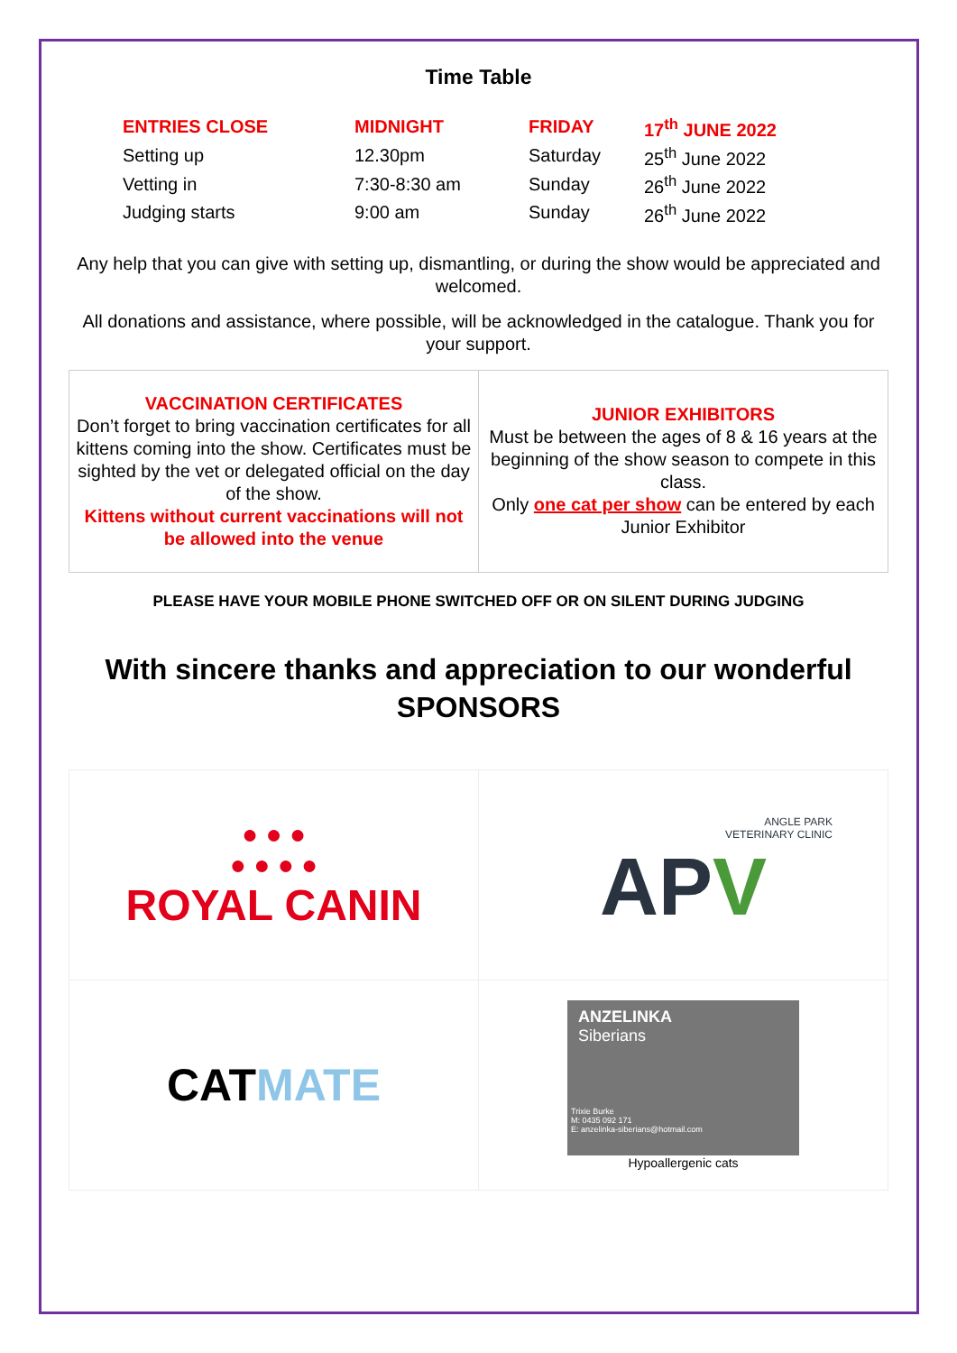Time Table
| ENTRIES CLOSE | MIDNIGHT | FRIDAY | 17<sup>th</sup> JUNE 2022 |
| Setting up | 12.30pm | Saturday | 25<sup>th</sup> June 2022 |
| Vetting in | 7:30-8:30 am | Sunday | 26<sup>th</sup> June 2022 |
| Judging starts | 9:00 am | Sunday | 26<sup>th</sup> June 2022 |
Any help that you can give with setting up, dismantling, or during the show would be appreciated and welcomed.
All donations and assistance, where possible, will be acknowledged in the catalogue. Thank you for your support.
| VACCINATION CERTIFICATES Don’t forget to bring vaccination certificates for all kittens coming into the show. Certificates must be sighted by the vet or delegated official on the day of the show. Kittens without current vaccinations will not be allowed into the venue | JUNIOR EXHIBITORS Must be between the ages of 8 & 16 years at the beginning of the show season to compete in this class. Only one cat per show can be entered by each Junior Exhibitor |
PLEASE HAVE YOUR MOBILE PHONE SWITCHED OFF OR ON SILENT DURING JUDGING
With sincere thanks and appreciation to our wonderful SPONSORS
| ● ● ● ● ● ● ● ROYAL CANIN | ANGLE PARK VETERINARY CLINIC AP V |
| CAT MATE | ANZELINKA Siberians Trixie Burke M: 0435 092 171 E: anzelinka-siberians@hotmail.com Hypoallergenic cats |